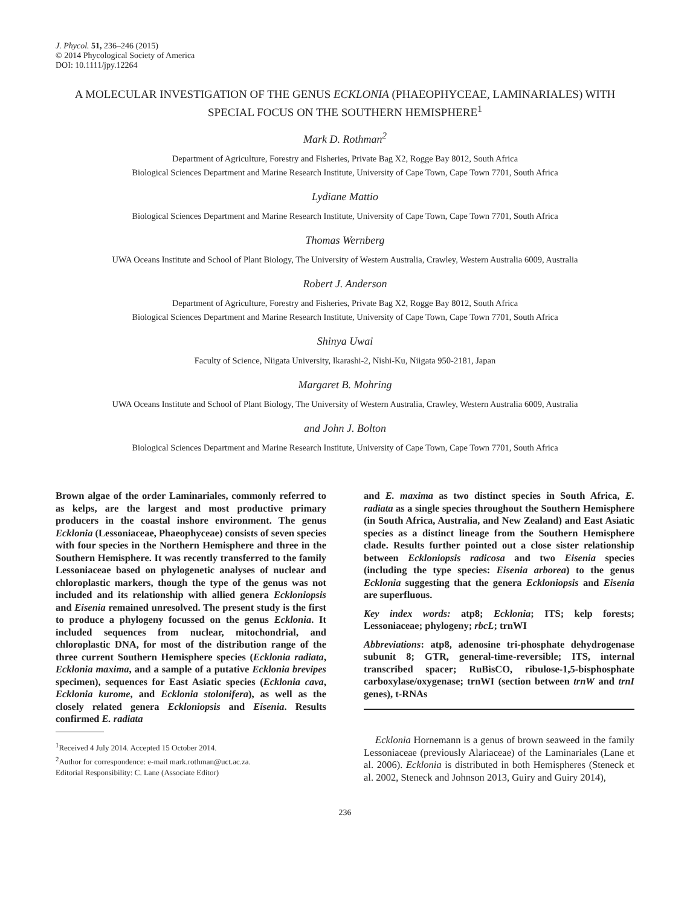J. Phycol. 51, 236–246 (2015)
© 2014 Phycological Society of America
DOI: 10.1111/jpy.12264
A MOLECULAR INVESTIGATION OF THE GENUS ECKLONIA (PHAEOPHYCEAE, LAMINARIALES) WITH SPECIAL FOCUS ON THE SOUTHERN HEMISPHERE<sup>1</sup>
Mark D. Rothman<sup>2</sup>
Department of Agriculture, Forestry and Fisheries, Private Bag X2, Rogge Bay 8012, South Africa
Biological Sciences Department and Marine Research Institute, University of Cape Town, Cape Town 7701, South Africa
Lydiane Mattio
Biological Sciences Department and Marine Research Institute, University of Cape Town, Cape Town 7701, South Africa
Thomas Wernberg
UWA Oceans Institute and School of Plant Biology, The University of Western Australia, Crawley, Western Australia 6009, Australia
Robert J. Anderson
Department of Agriculture, Forestry and Fisheries, Private Bag X2, Rogge Bay 8012, South Africa
Biological Sciences Department and Marine Research Institute, University of Cape Town, Cape Town 7701, South Africa
Shinya Uwai
Faculty of Science, Niigata University, Ikarashi-2, Nishi-Ku, Niigata 950-2181, Japan
Margaret B. Mohring
UWA Oceans Institute and School of Plant Biology, The University of Western Australia, Crawley, Western Australia 6009, Australia
and John J. Bolton
Biological Sciences Department and Marine Research Institute, University of Cape Town, Cape Town 7701, South Africa
Brown algae of the order Laminariales, commonly referred to as kelps, are the largest and most productive primary producers in the coastal inshore environment. The genus Ecklonia (Lessoniaceae, Phaeophyceae) consists of seven species with four species in the Northern Hemisphere and three in the Southern Hemisphere. It was recently transferred to the family Lessoniaceae based on phylogenetic analyses of nuclear and chloroplastic markers, though the type of the genus was not included and its relationship with allied genera Eckloniopsis and Eisenia remained unresolved. The present study is the first to produce a phylogeny focussed on the genus Ecklonia. It included sequences from nuclear, mitochondrial, and chloroplastic DNA, for most of the distribution range of the three current Southern Hemisphere species (Ecklonia radiata, Ecklonia maxima, and a sample of a putative Ecklonia brevipes specimen), sequences for East Asiatic species (Ecklonia cava, Ecklonia kurome, and Ecklonia stolonifera), as well as the closely related genera Eckloniopsis and Eisenia. Results confirmed E. radiata
<sup>1</sup> Received 4 July 2014. Accepted 15 October 2014.
<sup>2</sup> Author for correspondence: e-mail mark.rothman@uct.ac.za.
Editorial Responsibility: C. Lane (Associate Editor)
and E. maxima as two distinct species in South Africa, E. radiata as a single species throughout the Southern Hemisphere (in South Africa, Australia, and New Zealand) and East Asiatic species as a distinct lineage from the Southern Hemisphere clade. Results further pointed out a close sister relationship between Eckloniopsis radicosa and two Eisenia species (including the type species: Eisenia arborea) to the genus Ecklonia suggesting that the genera Eckloniopsis and Eisenia are superfluous.
Key index words: atp8; Ecklonia; ITS; kelp forests; Lessoniaceae; phylogeny; rbcL; trnWI
Abbreviations: atp8, adenosine tri-phosphate dehydrogenase subunit 8; GTR, general-time-reversible; ITS, internal transcribed spacer; RuBisCO, ribulose-1,5-bisphosphate carboxylase/oxygenase; trnWI (section between trnW and trnI genes), t-RNAs
Ecklonia Hornemann is a genus of brown seaweed in the family Lessoniaceae (previously Alariaceae) of the Laminariales (Lane et al. 2006). Ecklonia is distributed in both Hemispheres (Steneck et al. 2002, Steneck and Johnson 2013, Guiry and Guiry 2014),
236